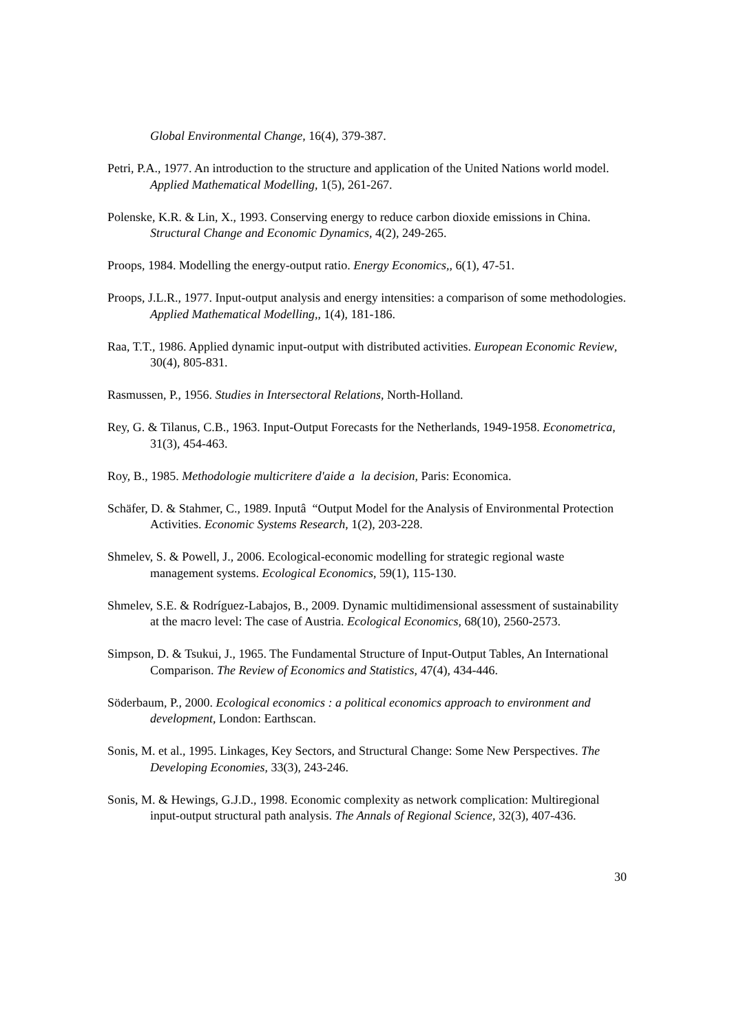Global Environmental Change, 16(4), 379-387.
Petri, P.A., 1977. An introduction to the structure and application of the United Nations world model. Applied Mathematical Modelling, 1(5), 261-267.
Polenske, K.R. & Lin, X., 1993. Conserving energy to reduce carbon dioxide emissions in China. Structural Change and Economic Dynamics, 4(2), 249-265.
Proops, 1984. Modelling the energy-output ratio. Energy Economics,, 6(1), 47-51.
Proops, J.L.R., 1977. Input-output analysis and energy intensities: a comparison of some methodologies. Applied Mathematical Modelling,, 1(4), 181-186.
Raa, T.T., 1986. Applied dynamic input-output with distributed activities. European Economic Review, 30(4), 805-831.
Rasmussen, P., 1956. Studies in Intersectoral Relations, North-Holland.
Rey, G. & Tilanus, C.B., 1963. Input-Output Forecasts for the Netherlands, 1949-1958. Econometrica, 31(3), 454-463.
Roy, B., 1985. Methodologie multicritere d'aide a la decision, Paris: Economica.
Schäfer, D. & Stahmer, C., 1989. Inputâ “Output Model for the Analysis of Environmental Protection Activities. Economic Systems Research, 1(2), 203-228.
Shmelev, S. & Powell, J., 2006. Ecological-economic modelling for strategic regional waste management systems. Ecological Economics, 59(1), 115-130.
Shmelev, S.E. & Rodríguez-Labajos, B., 2009. Dynamic multidimensional assessment of sustainability at the macro level: The case of Austria. Ecological Economics, 68(10), 2560-2573.
Simpson, D. & Tsukui, J., 1965. The Fundamental Structure of Input-Output Tables, An International Comparison. The Review of Economics and Statistics, 47(4), 434-446.
Söderbaum, P., 2000. Ecological economics : a political economics approach to environment and development, London: Earthscan.
Sonis, M. et al., 1995. Linkages, Key Sectors, and Structural Change: Some New Perspectives. The Developing Economies, 33(3), 243-246.
Sonis, M. & Hewings, G.J.D., 1998. Economic complexity as network complication: Multiregional input-output structural path analysis. The Annals of Regional Science, 32(3), 407-436.
30